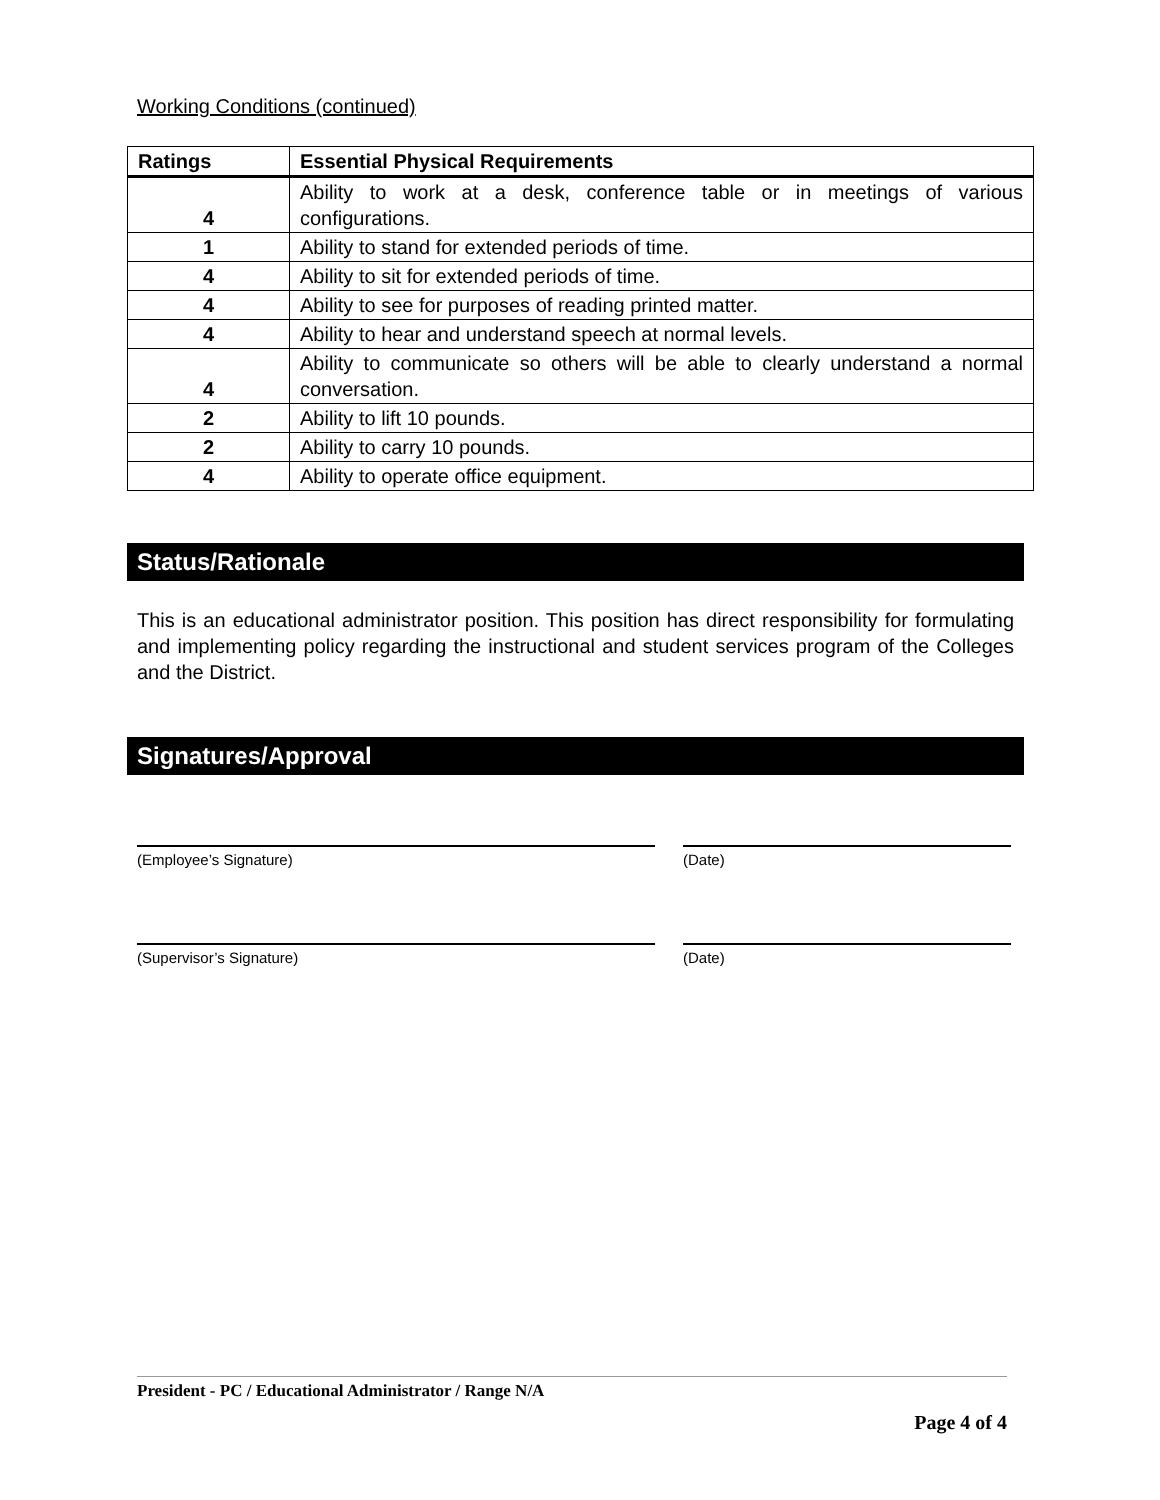Working Conditions (continued)
| Ratings | Essential Physical Requirements |
| --- | --- |
| 4 | Ability to work at a desk, conference table or in meetings of various configurations. |
| 1 | Ability to stand for extended periods of time. |
| 4 | Ability to sit for extended periods of time. |
| 4 | Ability to see for purposes of reading printed matter. |
| 4 | Ability to hear and understand speech at normal levels. |
| 4 | Ability to communicate so others will be able to clearly understand a normal conversation. |
| 2 | Ability to lift 10 pounds. |
| 2 | Ability to carry 10 pounds. |
| 4 | Ability to operate office equipment. |
Status/Rationale
This is an educational administrator position. This position has direct responsibility for formulating and implementing policy regarding the instructional and student services program of the Colleges and the District.
Signatures/Approval
(Employee’s Signature) (Date)
(Supervisor’s Signature) (Date)
President - PC / Educational Administrator / Range N/A
Page 4 of 4